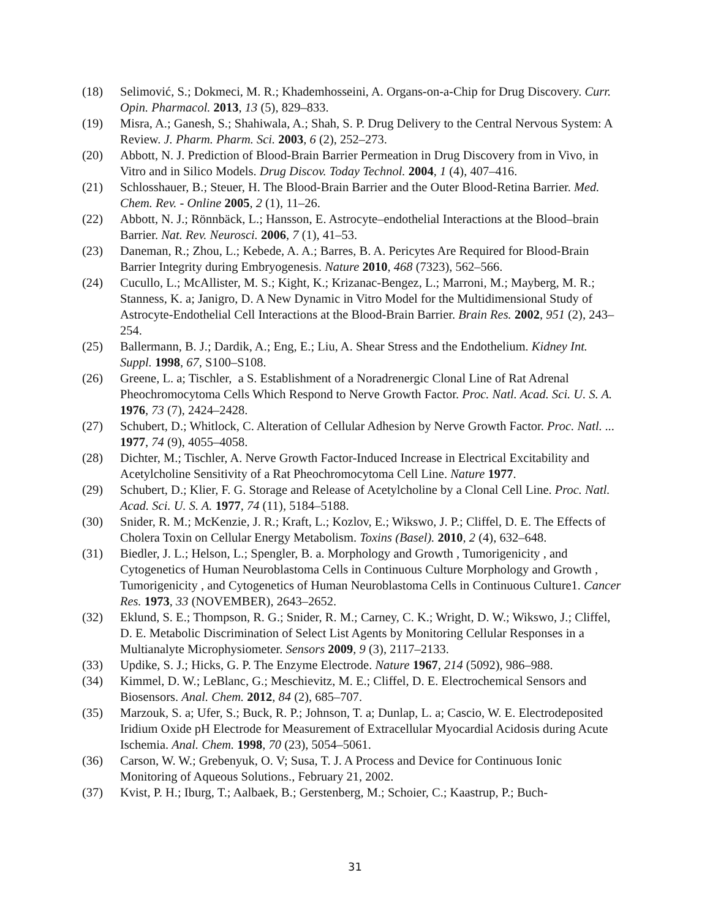(18) Selimović, S.; Dokmeci, M. R.; Khademhosseini, A. Organs-on-a-Chip for Drug Discovery. Curr. Opin. Pharmacol. 2013, 13 (5), 829–833.
(19) Misra, A.; Ganesh, S.; Shahiwala, A.; Shah, S. P. Drug Delivery to the Central Nervous System: A Review. J. Pharm. Pharm. Sci. 2003, 6 (2), 252–273.
(20) Abbott, N. J. Prediction of Blood-Brain Barrier Permeation in Drug Discovery from in Vivo, in Vitro and in Silico Models. Drug Discov. Today Technol. 2004, 1 (4), 407–416.
(21) Schlosshauer, B.; Steuer, H. The Blood-Brain Barrier and the Outer Blood-Retina Barrier. Med. Chem. Rev. - Online 2005, 2 (1), 11–26.
(22) Abbott, N. J.; Rönnbäck, L.; Hansson, E. Astrocyte–endothelial Interactions at the Blood–brain Barrier. Nat. Rev. Neurosci. 2006, 7 (1), 41–53.
(23) Daneman, R.; Zhou, L.; Kebede, A. A.; Barres, B. A. Pericytes Are Required for Blood-Brain Barrier Integrity during Embryogenesis. Nature 2010, 468 (7323), 562–566.
(24) Cucullo, L.; McAllister, M. S.; Kight, K.; Krizanac-Bengez, L.; Marroni, M.; Mayberg, M. R.; Stanness, K. a; Janigro, D. A New Dynamic in Vitro Model for the Multidimensional Study of Astrocyte-Endothelial Cell Interactions at the Blood-Brain Barrier. Brain Res. 2002, 951 (2), 243–254.
(25) Ballermann, B. J.; Dardik, A.; Eng, E.; Liu, A. Shear Stress and the Endothelium. Kidney Int. Suppl. 1998, 67, S100–S108.
(26) Greene, L. a; Tischler, a S. Establishment of a Noradrenergic Clonal Line of Rat Adrenal Pheochromocytoma Cells Which Respond to Nerve Growth Factor. Proc. Natl. Acad. Sci. U. S. A. 1976, 73 (7), 2424–2428.
(27) Schubert, D.; Whitlock, C. Alteration of Cellular Adhesion by Nerve Growth Factor. Proc. Natl. ... 1977, 74 (9), 4055–4058.
(28) Dichter, M.; Tischler, A. Nerve Growth Factor-Induced Increase in Electrical Excitability and Acetylcholine Sensitivity of a Rat Pheochromocytoma Cell Line. Nature 1977.
(29) Schubert, D.; Klier, F. G. Storage and Release of Acetylcholine by a Clonal Cell Line. Proc. Natl. Acad. Sci. U. S. A. 1977, 74 (11), 5184–5188.
(30) Snider, R. M.; McKenzie, J. R.; Kraft, L.; Kozlov, E.; Wikswo, J. P.; Cliffel, D. E. The Effects of Cholera Toxin on Cellular Energy Metabolism. Toxins (Basel). 2010, 2 (4), 632–648.
(31) Biedler, J. L.; Helson, L.; Spengler, B. a. Morphology and Growth , Tumorigenicity , and Cytogenetics of Human Neuroblastoma Cells in Continuous Culture Morphology and Growth , Tumorigenicity , and Cytogenetics of Human Neuroblastoma Cells in Continuous Culture1. Cancer Res. 1973, 33 (NOVEMBER), 2643–2652.
(32) Eklund, S. E.; Thompson, R. G.; Snider, R. M.; Carney, C. K.; Wright, D. W.; Wikswo, J.; Cliffel, D. E. Metabolic Discrimination of Select List Agents by Monitoring Cellular Responses in a Multianalyte Microphysiometer. Sensors 2009, 9 (3), 2117–2133.
(33) Updike, S. J.; Hicks, G. P. The Enzyme Electrode. Nature 1967, 214 (5092), 986–988.
(34) Kimmel, D. W.; LeBlanc, G.; Meschievitz, M. E.; Cliffel, D. E. Electrochemical Sensors and Biosensors. Anal. Chem. 2012, 84 (2), 685–707.
(35) Marzouk, S. a; Ufer, S.; Buck, R. P.; Johnson, T. a; Dunlap, L. a; Cascio, W. E. Electrodeposited Iridium Oxide pH Electrode for Measurement of Extracellular Myocardial Acidosis during Acute Ischemia. Anal. Chem. 1998, 70 (23), 5054–5061.
(36) Carson, W. W.; Grebenyuk, O. V; Susa, T. J. A Process and Device for Continuous Ionic Monitoring of Aqueous Solutions., February 21, 2002.
(37) Kvist, P. H.; Iburg, T.; Aalbaek, B.; Gerstenberg, M.; Schoier, C.; Kaastrup, P.; Buch-
31